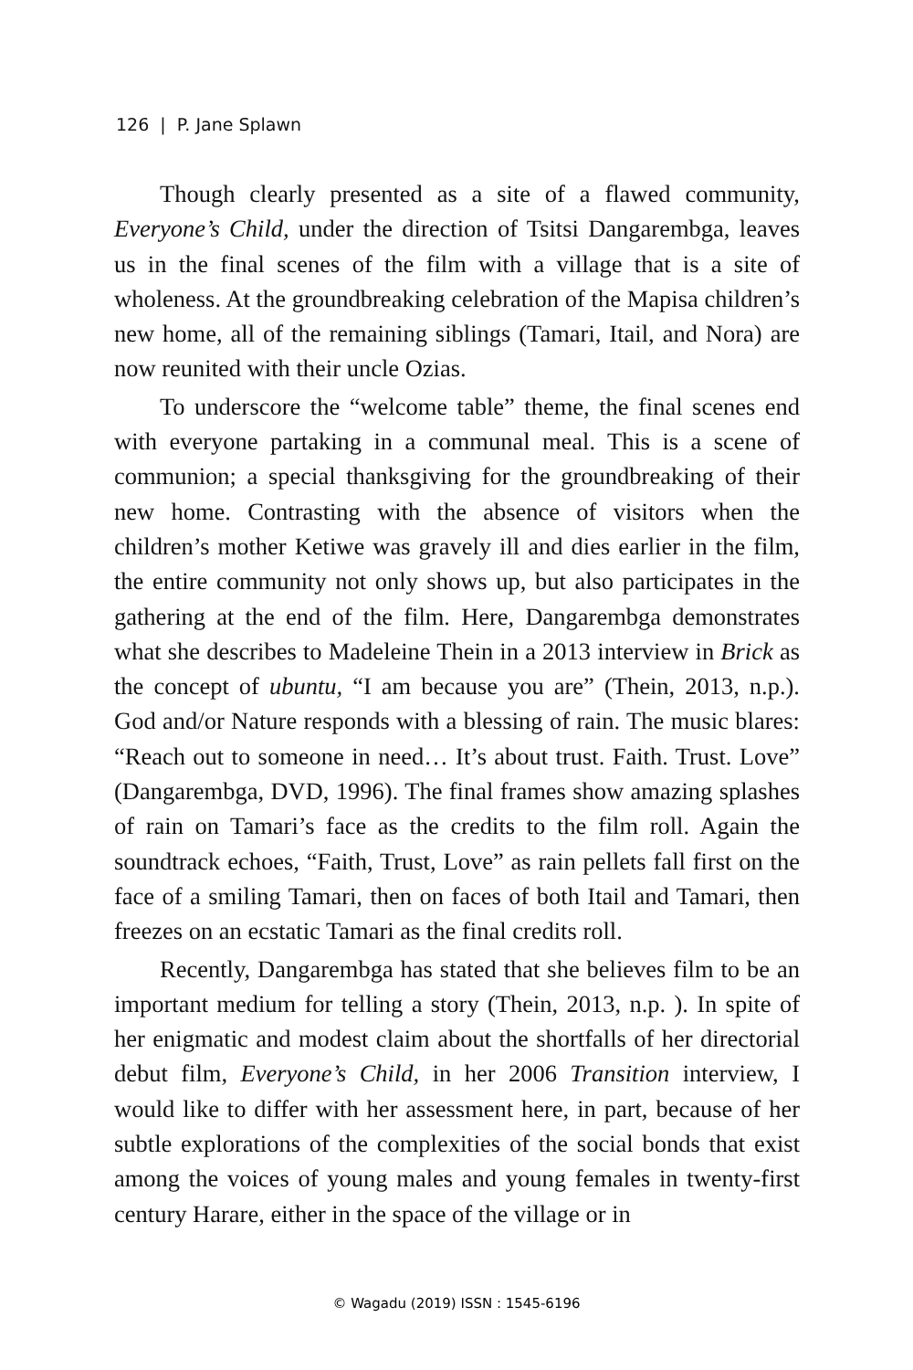126 | P. Jane Splawn
Though clearly presented as a site of a flawed community, Everyone’s Child, under the direction of Tsitsi Dangarembga, leaves us in the final scenes of the film with a village that is a site of wholeness. At the groundbreaking celebration of the Mapisa children’s new home, all of the remaining siblings (Tamari, Itail, and Nora) are now reunited with their uncle Ozias.
To underscore the “welcome table” theme, the final scenes end with everyone partaking in a communal meal. This is a scene of communion; a special thanksgiving for the groundbreaking of their new home. Contrasting with the absence of visitors when the children’s mother Ketiwe was gravely ill and dies earlier in the film, the entire community not only shows up, but also participates in the gathering at the end of the film. Here, Dangarembga demonstrates what she describes to Madeleine Thein in a 2013 interview in Brick as the concept of ubuntu, “I am because you are” (Thein, 2013, n.p.). God and/or Nature responds with a blessing of rain. The music blares: “Reach out to someone in need… It’s about trust. Faith. Trust. Love” (Dangarembga, DVD, 1996). The final frames show amazing splashes of rain on Tamari’s face as the credits to the film roll. Again the soundtrack echoes, “Faith, Trust, Love” as rain pellets fall first on the face of a smiling Tamari, then on faces of both Itail and Tamari, then freezes on an ecstatic Tamari as the final credits roll.
Recently, Dangarembga has stated that she believes film to be an important medium for telling a story (Thein, 2013, n.p. ). In spite of her enigmatic and modest claim about the shortfalls of her directorial debut film, Everyone’s Child, in her 2006 Transition interview, I would like to differ with her assessment here, in part, because of her subtle explorations of the complexities of the social bonds that exist among the voices of young males and young females in twenty-first century Harare, either in the space of the village or in
© Wagadu (2019) ISSN : 1545-6196